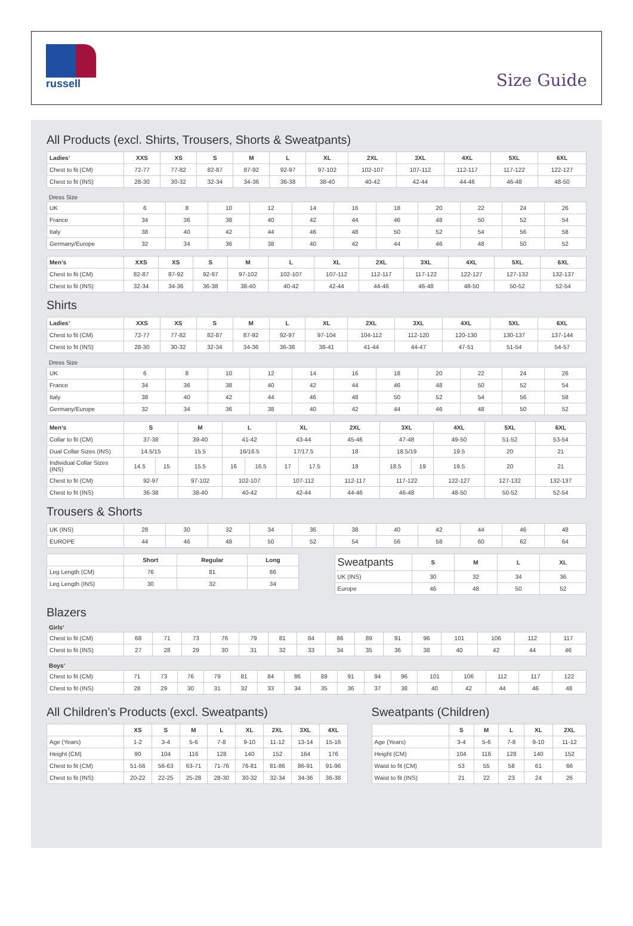russell
Size Guide
All Products (excl. Shirts, Trousers, Shorts & Sweatpants)
| Ladies’ | XXS | XS | S | M | L | XL | 2XL | 3XL | 4XL | 5XL | 6XL |
| --- | --- | --- | --- | --- | --- | --- | --- | --- | --- | --- | --- |
| Chest to fit (CM) | 72-77 | 77-82 | 82-87 | 87-92 | 92-97 | 97-102 | 102-107 | 107-112 | 112-117 | 117-122 | 122-127 |
| Chest to fit (INS) | 28-30 | 30-32 | 32-34 | 34-36 | 36-38 | 38-40 | 40-42 | 42-44 | 44-46 | 46-48 | 48-50 |
Dress Size
| UK | 6 | 8 | 10 | 12 | 14 | 16 | 18 | 20 | 22 | 24 | 26 |
| France | 34 | 36 | 38 | 40 | 42 | 44 | 46 | 48 | 50 | 52 | 54 |
| Italy | 38 | 40 | 42 | 44 | 46 | 48 | 50 | 52 | 54 | 56 | 58 |
| Germany/Europe | 32 | 34 | 36 | 38 | 40 | 42 | 44 | 46 | 48 | 50 | 52 |
| Men’s | XXS | XS | S | M | L | XL | 2XL | 3XL | 4XL | 5XL | 6XL |
| --- | --- | --- | --- | --- | --- | --- | --- | --- | --- | --- | --- |
| Chest to fit (CM) | 82-87 | 87-92 | 92-97 | 97-102 | 102-107 | 107-112 | 112-117 | 117-122 | 122-127 | 127-132 | 132-137 |
| Chest to fit (INS) | 32-34 | 34-36 | 36-38 | 38-40 | 40-42 | 42-44 | 44-46 | 46-48 | 48-50 | 50-52 | 52-54 |
Shirts
| Ladies’ | XXS | XS | S | M | L | XL | 2XL | 3XL | 4XL | 5XL | 6XL |
| --- | --- | --- | --- | --- | --- | --- | --- | --- | --- | --- | --- |
| Chest to fit (CM) | 72-77 | 77-82 | 82-87 | 87-92 | 92-97 | 97-104 | 104-112 | 112-120 | 120-130 | 130-137 | 137-144 |
| Chest to fit (INS) | 28-30 | 30-32 | 32-34 | 34-36 | 36-38 | 38-41 | 41-44 | 44-47 | 47-51 | 51-54 | 54-57 |
Dress Size
| UK | 6 | 8 | 10 | 12 | 14 | 16 | 18 | 20 | 22 | 24 | 26 |
| France | 34 | 36 | 38 | 40 | 42 | 44 | 46 | 48 | 50 | 52 | 54 |
| Italy | 38 | 40 | 42 | 44 | 46 | 48 | 50 | 52 | 54 | 56 | 58 |
| Germany/Europe | 32 | 34 | 36 | 38 | 40 | 42 | 44 | 46 | 48 | 50 | 52 |
| Men’s | S | | M | L | | XL | | 2XL | 3XL | | 4XL | 5XL | 6XL |
| --- | --- | --- | --- | --- | --- | --- | --- | --- | --- | --- | --- | --- | --- |
| Collar to fit (CM) | 37-38 | | 39-40 | 41-42 | | 43-44 | | 45-46 | 47-48 | | 49-50 | 51-52 | 53-54 |
| Dual Collar Sizes (INS) | 14.5/15 | | 15.5 | 16/16.5 | | 17/17.5 | | 18 | 18.5/19 | | 19.5 | 20 | 21 |
| Individual Collar Sizes (INS) | 14.5 | 15 | 15.5 | 16 | 16.5 | 17 | 17.5 | 18 | 18.5 | 19 | 19.5 | 20 | 21 |
| Chest to fit (CM) | 92-97 | | 97-102 | 102-107 | | 107-112 | | 112-117 | 117-122 | | 122-127 | 127-132 | 132-137 |
| Chest to fit (INS) | 36-38 | | 38-40 | 40-42 | | 42-44 | | 44-46 | 46-48 | | 48-50 | 50-52 | 52-54 |
Trousers & Shorts
| UK (INS) | 28 | 30 | 32 | 34 | 36 | 38 | 40 | 42 | 44 | 46 | 48 |
| EUROPE | 44 | 46 | 48 | 50 | 52 | 54 | 56 | 58 | 60 | 62 | 64 |
| | Short | Regular | Long |
| --- | --- | --- | --- |
| Leg Length (CM) | 76 | 81 | 86 |
| Leg Length (INS) | 30 | 32 | 34 |
| Sweatpants | S | M | L | XL |
| --- | --- | --- | --- | --- |
| UK (INS) | 30 | 32 | 34 | 36 |
| Europe | 46 | 48 | 50 | 52 |
Blazers
Girls’
| Chest to fit (CM) | 68 | 71 | 73 | 76 | 79 | 81 | 84 | 86 | 89 | 91 | 96 | 101 | 106 | 112 | 117 |
| Chest to fit (INS) | 27 | 28 | 29 | 30 | 31 | 32 | 33 | 34 | 35 | 36 | 38 | 40 | 42 | 44 | 46 |
Boys’
| Chest to fit (CM) | 71 | 73 | 76 | 79 | 81 | 84 | 86 | 89 | 91 | 94 | 96 | 101 | 106 | 112 | 117 | 122 |
| Chest to fit (INS) | 28 | 29 | 30 | 31 | 32 | 33 | 34 | 35 | 36 | 37 | 38 | 40 | 42 | 44 | 46 | 48 |
All Children’s Products (excl. Sweatpants)
| | XS | S | M | L | XL | 2XL | 3XL | 4XL |
| --- | --- | --- | --- | --- | --- | --- | --- | --- |
| Age (Years) | 1-2 | 3-4 | 5-6 | 7-8 | 9-10 | 11-12 | 13-14 | 15-16 |
| Height (CM) | 90 | 104 | 116 | 128 | 140 | 152 | 164 | 176 |
| Chest to fit (CM) | 51-56 | 56-63 | 63-71 | 71-76 | 76-81 | 81-86 | 86-91 | 91-96 |
| Chest to fit (INS) | 20-22 | 22-25 | 25-28 | 28-30 | 30-32 | 32-34 | 34-36 | 36-38 |
Sweatpants (Children)
| | S | M | L | XL | 2XL |
| --- | --- | --- | --- | --- | --- |
| Age (Years) | 3-4 | 5-6 | 7-8 | 9-10 | 11-12 |
| Height (CM) | 104 | 116 | 128 | 140 | 152 |
| Waist to fit (CM) | 53 | 55 | 58 | 61 | 66 |
| Waist to fit (INS) | 21 | 22 | 23 | 24 | 26 |